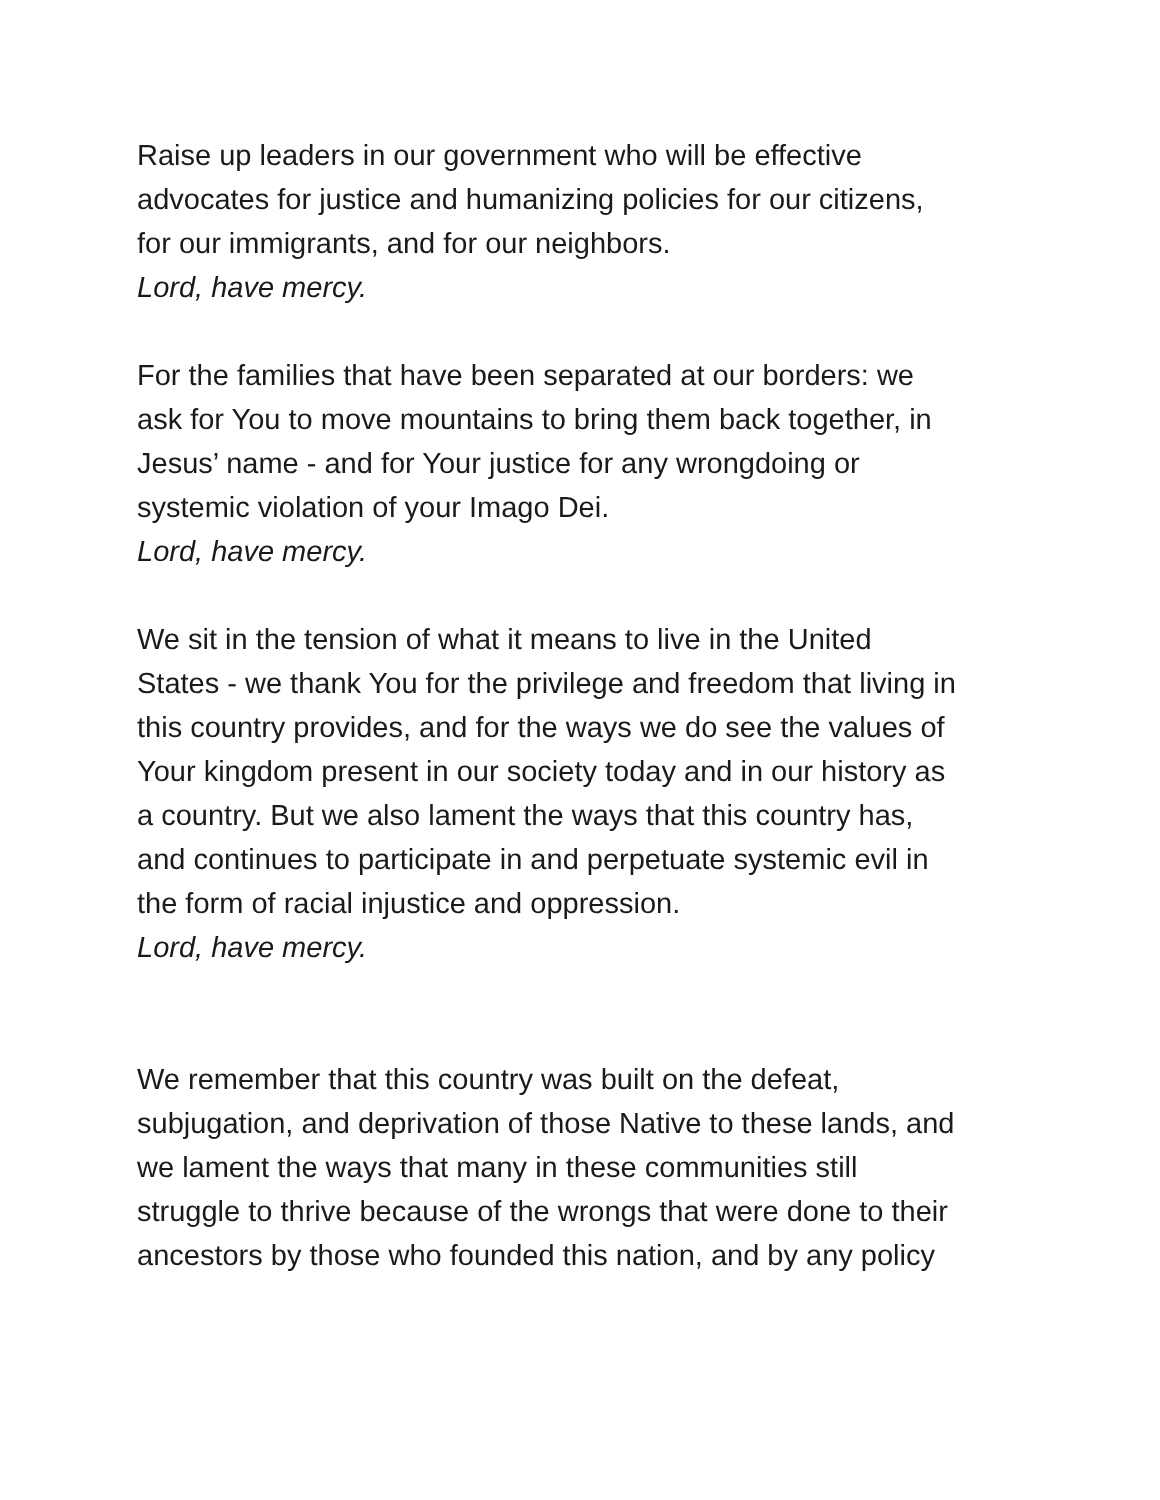Raise up leaders in our government who will be effective
advocates for justice and humanizing policies for our citizens,
for our immigrants, and for our neighbors.
Lord, have mercy.
For the families that have been separated at our borders: we
ask for You to move mountains to bring them back together, in
Jesus’ name - and for Your justice for any wrongdoing or
systemic violation of your Imago Dei.
Lord, have mercy.
We sit in the tension of what it means to live in the United
States - we thank You for the privilege and freedom that living in
this country provides, and for the ways we do see the values of
Your kingdom present in our society today and in our history as
a country. But we also lament the ways that this country has,
and continues to participate in and perpetuate systemic evil in
the form of racial injustice and oppression.
Lord, have mercy.
We remember that this country was built on the defeat,
subjugation, and deprivation of those Native to these lands, and
we lament the ways that many in these communities still
struggle to thrive because of the wrongs that were done to their
ancestors by those who founded this nation, and by any policy